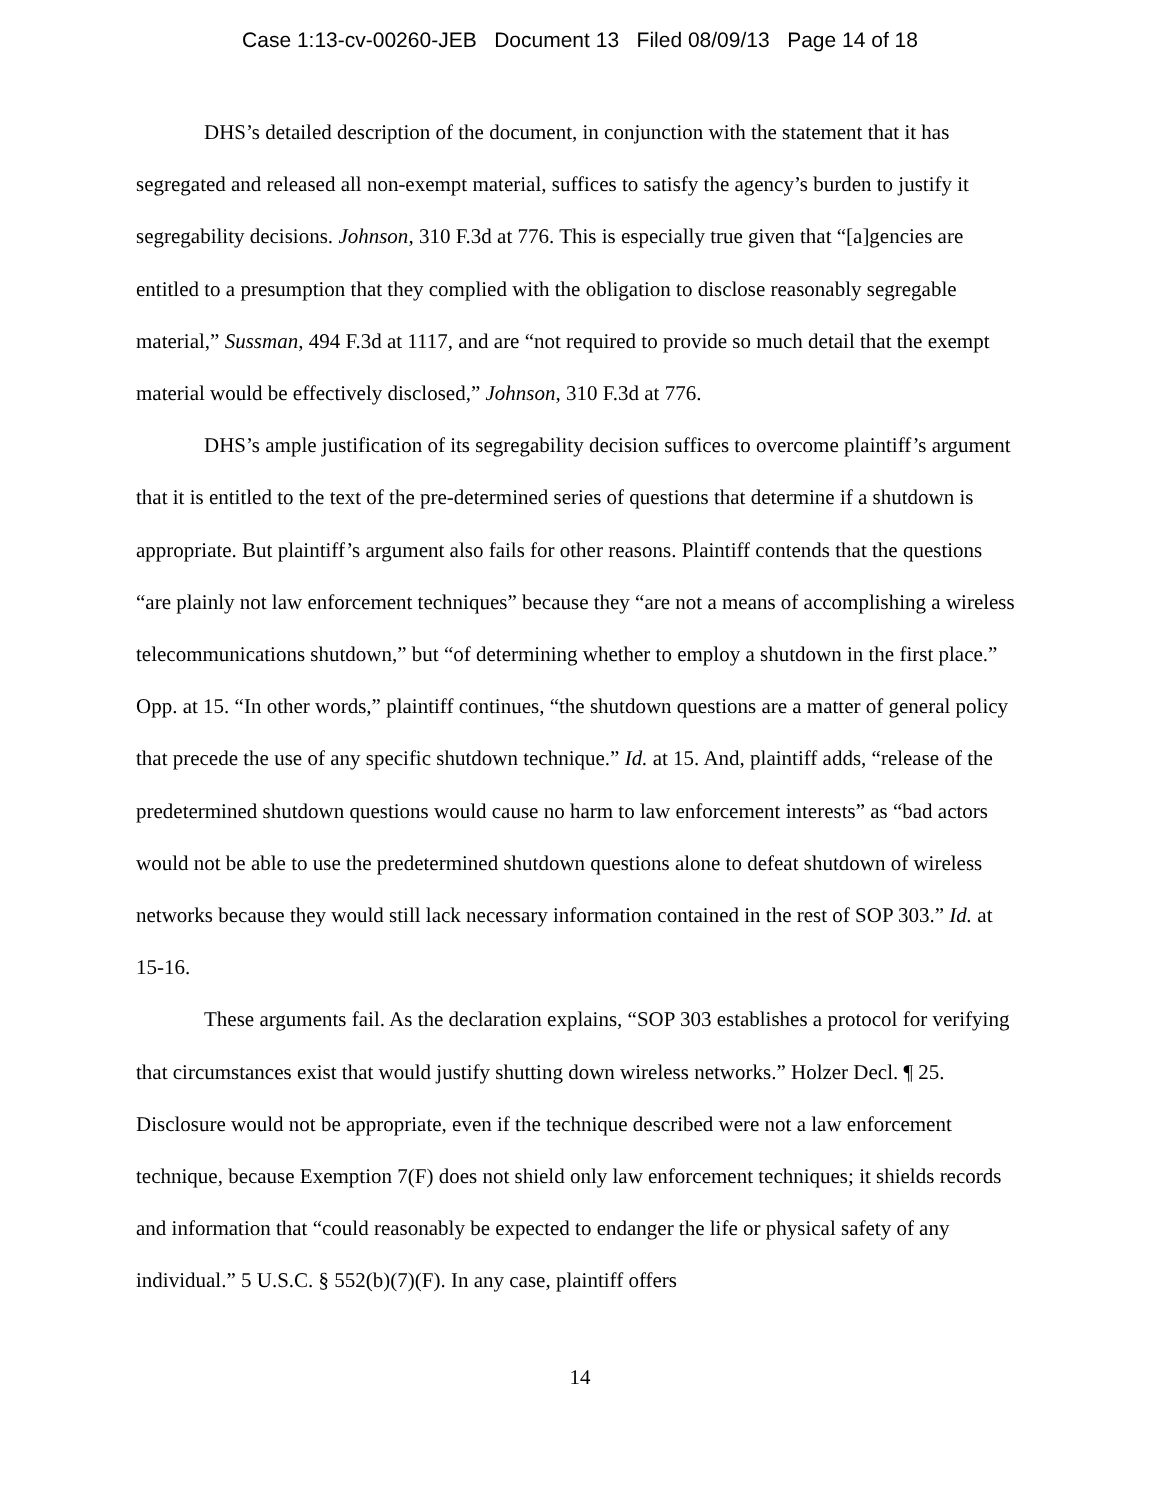Case 1:13-cv-00260-JEB Document 13 Filed 08/09/13 Page 14 of 18
DHS’s detailed description of the document, in conjunction with the statement that it has segregated and released all non-exempt material, suffices to satisfy the agency’s burden to justify it segregability decisions. Johnson, 310 F.3d at 776. This is especially true given that “[a]gencies are entitled to a presumption that they complied with the obligation to disclose reasonably segregable material,” Sussman, 494 F.3d at 1117, and are “not required to provide so much detail that the exempt material would be effectively disclosed,” Johnson, 310 F.3d at 776.
DHS’s ample justification of its segregability decision suffices to overcome plaintiff’s argument that it is entitled to the text of the pre-determined series of questions that determine if a shutdown is appropriate. But plaintiff’s argument also fails for other reasons. Plaintiff contends that the questions “are plainly not law enforcement techniques” because they “are not a means of accomplishing a wireless telecommunications shutdown,” but “of determining whether to employ a shutdown in the first place.” Opp. at 15. “In other words,” plaintiff continues, “the shutdown questions are a matter of general policy that precede the use of any specific shutdown technique.” Id. at 15. And, plaintiff adds, “release of the predetermined shutdown questions would cause no harm to law enforcement interests” as “bad actors would not be able to use the predetermined shutdown questions alone to defeat shutdown of wireless networks because they would still lack necessary information contained in the rest of SOP 303.” Id. at 15-16.
These arguments fail. As the declaration explains, “SOP 303 establishes a protocol for verifying that circumstances exist that would justify shutting down wireless networks.” Holzer Decl. ¶ 25. Disclosure would not be appropriate, even if the technique described were not a law enforcement technique, because Exemption 7(F) does not shield only law enforcement techniques; it shields records and information that “could reasonably be expected to endanger the life or physical safety of any individual.” 5 U.S.C. § 552(b)(7)(F). In any case, plaintiff offers
14